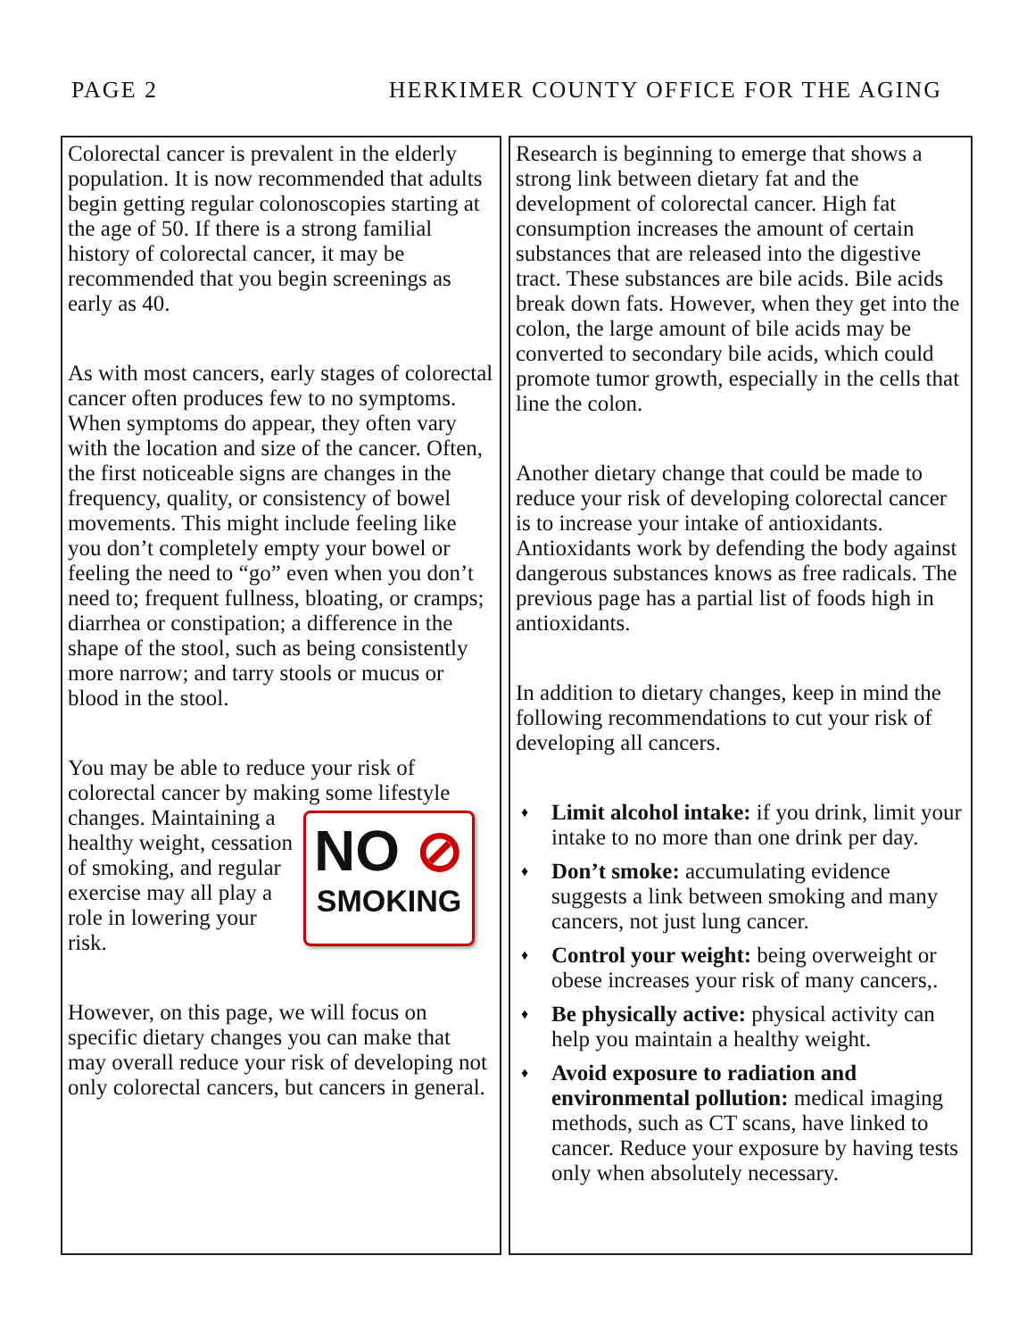PAGE 2 HERKIMER COUNTY OFFICE FOR THE AGING
Colorectal cancer is prevalent in the elderly population. It is now recommended that adults begin getting regular colonoscopies starting at the age of 50. If there is a strong familial history of colorectal cancer, it may be recommended that you begin screenings as early as 40.
As with most cancers, early stages of colorectal cancer often produces few to no symptoms. When symptoms do appear, they often vary with the location and size of the cancer. Often, the first noticeable signs are changes in the frequency, quality, or consistency of bowel movements. This might include feeling like you don’t completely empty your bowel or feeling the need to “go” even when you don’t need to; frequent fullness, bloating, or cramps; diarrhea or constipation; a difference in the shape of the stool, such as being consistently more narrow; and tarry stools or mucus or blood in the stool.
You may be able to reduce your risk of colorectal cancer by making NO ⊘
SMOKING some lifestyle changes. Maintaining a healthy weight, cessation of smoking, and regular exercise may all play a role in lowering your risk.
However, on this page, we will focus on specific dietary changes you can make that may overall reduce your risk of developing not only colorectal cancers, but cancers in general.
Research is beginning to emerge that shows a strong link between dietary fat and the development of colorectal cancer. High fat consumption increases the amount of certain substances that are released into the digestive tract. These substances are bile acids. Bile acids break down fats. However, when they get into the colon, the large amount of bile acids may be converted to secondary bile acids, which could promote tumor growth, especially in the cells that line the colon.
Another dietary change that could be made to reduce your risk of developing colorectal cancer is to increase your intake of antioxidants. Antioxidants work by defending the body against dangerous substances knows as free radicals. The previous page has a partial list of foods high in antioxidants.
In addition to dietary changes, keep in mind the following recommendations to cut your risk of developing all cancers.
♦ Limit alcohol intake: if you drink, limit your intake to no more than one drink per day.
♦ Don’t smoke: accumulating evidence suggests a link between smoking and many cancers, not just lung cancer.
♦ Control your weight: being overweight or obese increases your risk of many cancers,.
♦ Be physically active: physical activity can help you maintain a healthy weight.
♦ Avoid exposure to radiation and environmental pollution: medical imaging methods, such as CT scans, have linked to cancer. Reduce your exposure by having tests only when absolutely necessary.